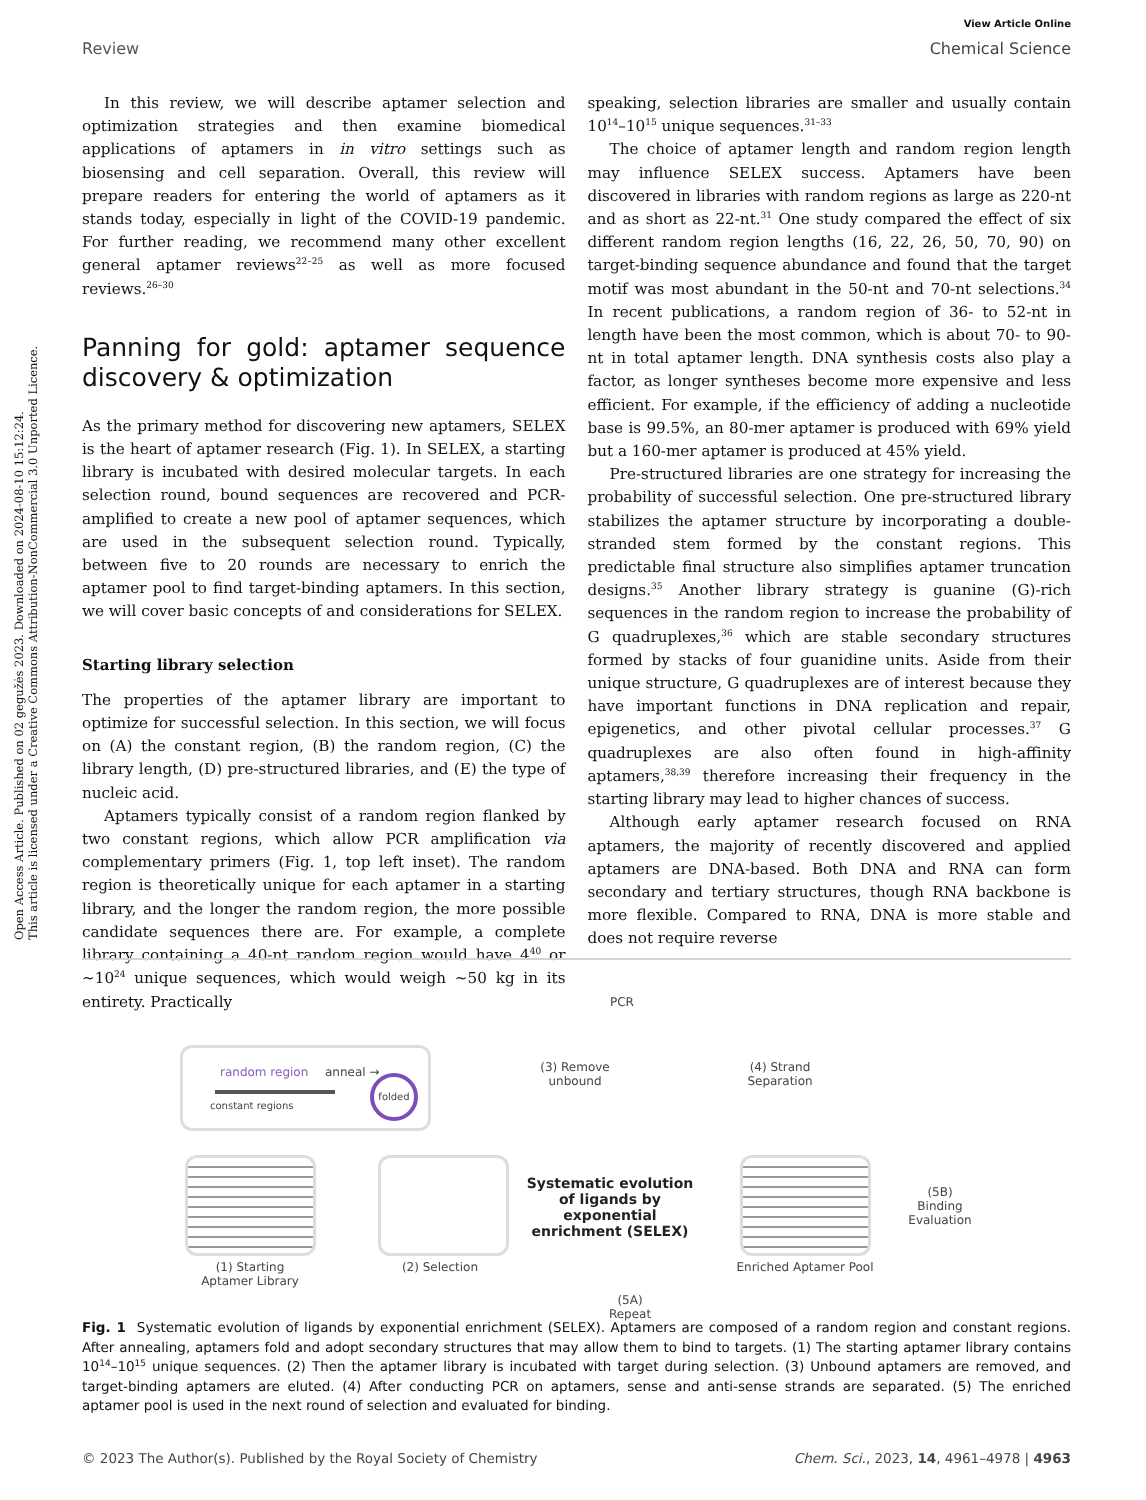Open Access Article. Published on 02 gegužės 2023. Downloaded on 2024-08-10 15:12:24.
This article is licensed under a Creative Commons Attribution-NonCommercial 3.0 Unported Licence.
View Article Online
Review Chemical Science
In this review, we will describe aptamer selection and optimization strategies and then examine biomedical applications of aptamers in in vitro settings such as biosensing and cell separation. Overall, this review will prepare readers for entering the world of aptamers as it stands today, especially in light of the COVID-19 pandemic. For further reading, we recommend many other excellent general aptamer reviews<sup>22–25</sup> as well as more focused reviews.<sup>26–30</sup>
Panning for gold: aptamer sequence discovery & optimization
As the primary method for discovering new aptamers, SELEX is the heart of aptamer research (Fig. 1). In SELEX, a starting library is incubated with desired molecular targets. In each selection round, bound sequences are recovered and PCR-amplified to create a new pool of aptamer sequences, which are used in the subsequent selection round. Typically, between five to 20 rounds are necessary to enrich the aptamer pool to find target-binding aptamers. In this section, we will cover basic concepts of and considerations for SELEX.
Starting library selection
The properties of the aptamer library are important to optimize for successful selection. In this section, we will focus on (A) the constant region, (B) the random region, (C) the library length, (D) pre-structured libraries, and (E) the type of nucleic acid.
Aptamers typically consist of a random region flanked by two constant regions, which allow PCR amplification via complementary primers (Fig. 1, top left inset). The random region is theoretically unique for each aptamer in a starting library, and the longer the random region, the more possible candidate sequences there are. For example, a complete library containing a 40-nt random region would have 4<sup>40</sup> or ∼10<sup>24</sup> unique sequences, which would weigh ∼50 kg in its entirety. Practically
speaking, selection libraries are smaller and usually contain 10<sup>14</sup>–10<sup>15</sup> unique sequences.<sup>31–33</sup>
The choice of aptamer length and random region length may influence SELEX success. Aptamers have been discovered in libraries with random regions as large as 220-nt and as short as 22-nt.<sup>31</sup> One study compared the effect of six different random region lengths (16, 22, 26, 50, 70, 90) on target-binding sequence abundance and found that the target motif was most abundant in the 50-nt and 70-nt selections.<sup>34</sup> In recent publications, a random region of 36- to 52-nt in length have been the most common, which is about 70- to 90-nt in total aptamer length. DNA synthesis costs also play a factor, as longer syntheses become more expensive and less efficient. For example, if the efficiency of adding a nucleotide base is 99.5%, an 80-mer aptamer is produced with 69% yield but a 160-mer aptamer is produced at 45% yield.
Pre-structured libraries are one strategy for increasing the probability of successful selection. One pre-structured library stabilizes the aptamer structure by incorporating a double-stranded stem formed by the constant regions. This predictable final structure also simplifies aptamer truncation designs.<sup>35</sup> Another library strategy is guanine (G)-rich sequences in the random region to increase the probability of G quadruplexes,<sup>36</sup> which are stable secondary structures formed by stacks of four guanidine units. Aside from their unique structure, G quadruplexes are of interest because they have important functions in DNA replication and repair, epigenetics, and other pivotal cellular processes.<sup>37</sup> G quadruplexes are also often found in high-affinity aptamers,<sup>38,39</sup> therefore increasing their frequency in the starting library may lead to higher chances of success.
Although early aptamer research focused on RNA aptamers, the majority of recently discovered and applied aptamers are DNA-based. Both DNA and RNA can form secondary and tertiary structures, though RNA backbone is more flexible. Compared to RNA, DNA is more stable and does not require reverse
random region anneal → folded
constant regions
(1) Starting Aptamer Library
(2) Selection
(3) Remove unbound
PCR
(4) Strand Separation
Systematic evolution of ligands by exponential enrichment (SELEX)
Enriched Aptamer Pool
(5B) Binding Evaluation
(5A) Repeat
Fig. 1 Systematic evolution of ligands by exponential enrichment (SELEX). Aptamers are composed of a random region and constant regions. After annealing, aptamers fold and adopt secondary structures that may allow them to bind to targets. (1) The starting aptamer library contains 10<sup>14</sup>–10<sup>15</sup> unique sequences. (2) Then the aptamer library is incubated with target during selection. (3) Unbound aptamers are removed, and target-binding aptamers are eluted. (4) After conducting PCR on aptamers, sense and anti-sense strands are separated. (5) The enriched aptamer pool is used in the next round of selection and evaluated for binding.
© 2023 The Author(s). Published by the Royal Society of Chemistry Chem. Sci., 2023, 14, 4961–4978 | 4963